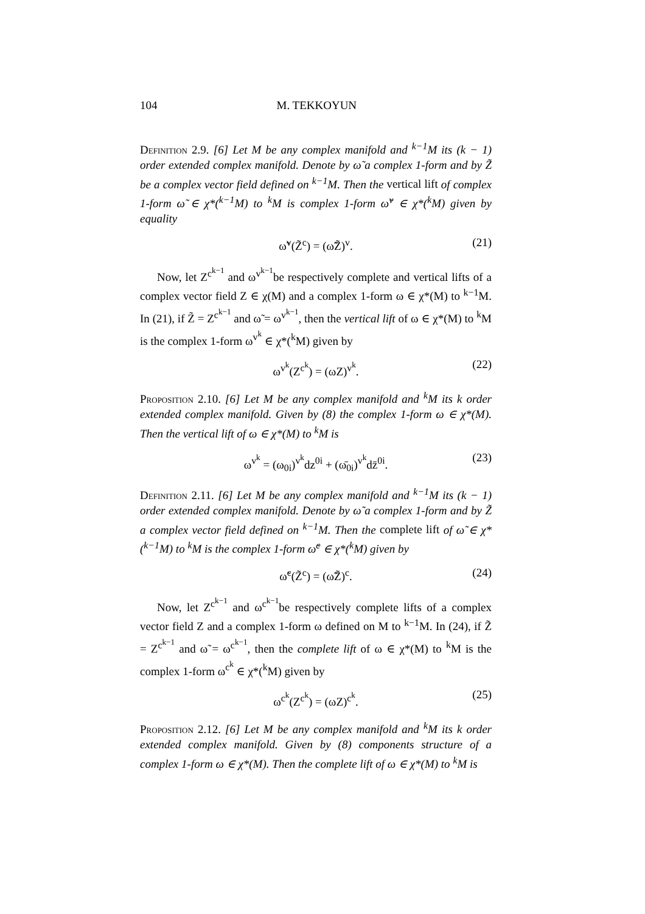104 M. TEKKOYUN
Definition 2.9. [6] Let M be any complex manifold and <sup>k−1</sup>M its (k − 1) order extended complex manifold. Denote by ω̃ a complex 1-form and by Z̃ be a complex vector field defined on <sup>k−1</sup>M. Then the vertical lift of complex 1-form ω̃ ∈ χ*(<sup>k−1</sup>M) to <sup>k</sup>M is complex 1-form ω̃<sup>v</sup> ∈ χ*(<sup>k</sup>M) given by equality
ω̃<sup>v</sup>(Z̃<sup>c</sup>) = (ω̃Z̃)<sup>v</sup>. (21)
Now, let Z<sup>c<sup>k−1</sup></sup> and ω<sup>v<sup>k−1</sup></sup>be respectively complete and vertical lifts of a complex vector field Z ∈ χ(M) and a complex 1-form ω ∈ χ*(M) to <sup>k−1</sup>M. In (21), if Z̃ = Z<sup>c<sup>k−1</sup></sup> and ω̃ = ω<sup>v<sup>k−1</sup></sup>, then the vertical lift of ω ∈ χ*(M) to <sup>k</sup>M is the complex 1-form ω<sup>v<sup>k</sup></sup> ∈ χ*(<sup>k</sup>M) given by
ω<sup>v<sup>k</sup></sup>(Z<sup>c<sup>k</sup></sup>) = (ωZ)<sup>v<sup>k</sup></sup>. (22)
Proposition 2.10. [6] Let M be any complex manifold and <sup>k</sup>M its k order extended complex manifold. Given by (8) the complex 1-form ω ∈ χ*(M). Then the vertical lift of ω ∈ χ*(M) to <sup>k</sup>M is
ω<sup>v<sup>k</sup></sup> = (ω<sub>0i</sub>)<sup>v<sup>k</sup></sup>dz<sup>0i</sup> + (ω̄<sub>0i</sub>)<sup>v<sup>k</sup></sup>dz̄<sup>0i</sup>. (23)
Definition 2.11. [6] Let M be any complex manifold and <sup>k−1</sup>M its (k − 1) order extended complex manifold. Denote by ω̃ a complex 1-form and by Z̃ a complex vector field defined on <sup>k−1</sup>M. Then the complete lift of ω̃ ∈ χ*(<sup>k−1</sup>M) to <sup>k</sup>M is the complex 1-form ω̃<sup>c</sup> ∈ χ*(<sup>k</sup>M) given by
ω̃<sup>c</sup>(Z̃<sup>c</sup>) = (ω̃Z̃)<sup>c</sup>. (24)
Now, let Z<sup>c<sup>k−1</sup></sup> and ω<sup>c<sup>k−1</sup></sup>be respectively complete lifts of a complex vector field Z and a complex 1-form ω defined on M to <sup>k−1</sup>M. In (24), if Z̃ = Z<sup>c<sup>k−1</sup></sup> and ω̃ = ω<sup>c<sup>k−1</sup></sup>, then the complete lift of ω ∈ χ*(M) to <sup>k</sup>M is the complex 1-form ω<sup>c<sup>k</sup></sup> ∈ χ*(<sup>k</sup>M) given by
ω<sup>c<sup>k</sup></sup>(Z<sup>c<sup>k</sup></sup>) = (ωZ)<sup>c<sup>k</sup></sup>. (25)
Proposition 2.12. [6] Let M be any complex manifold and <sup>k</sup>M its k order extended complex manifold. Given by (8) components structure of a complex 1-form ω ∈ χ*(M). Then the complete lift of ω ∈ χ*(M) to <sup>k</sup>M is